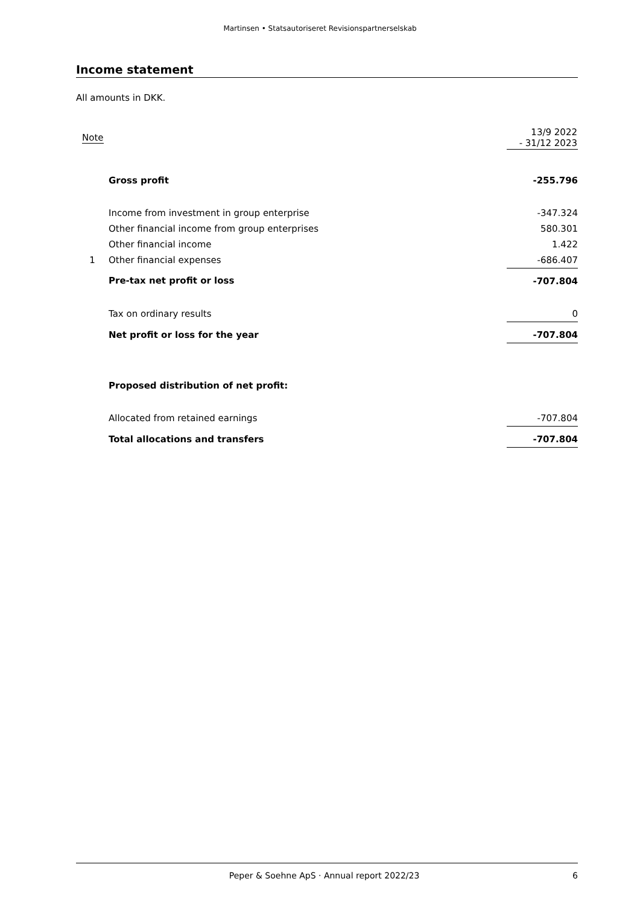Martinsen • Statsautoriseret Revisionspartnerselskab
Income statement
All amounts in DKK.
| Note | | 13/9 2022 - 31/12 2023 |
| --- | --- | --- |
| | Gross profit | -255.796 |
| | Income from investment in group enterprise | -347.324 |
| | Other financial income from group enterprises | 580.301 |
| | Other financial income | 1.422 |
| 1 | Other financial expenses | -686.407 |
| | Pre-tax net profit or loss | -707.804 |
| | Tax on ordinary results | 0 |
| | Net profit or loss for the year | -707.804 |
| | Proposed distribution of net profit: | |
| | Allocated from retained earnings | -707.804 |
| | Total allocations and transfers | -707.804 |
Peper & Soehne ApS · Annual report 2022/23 6